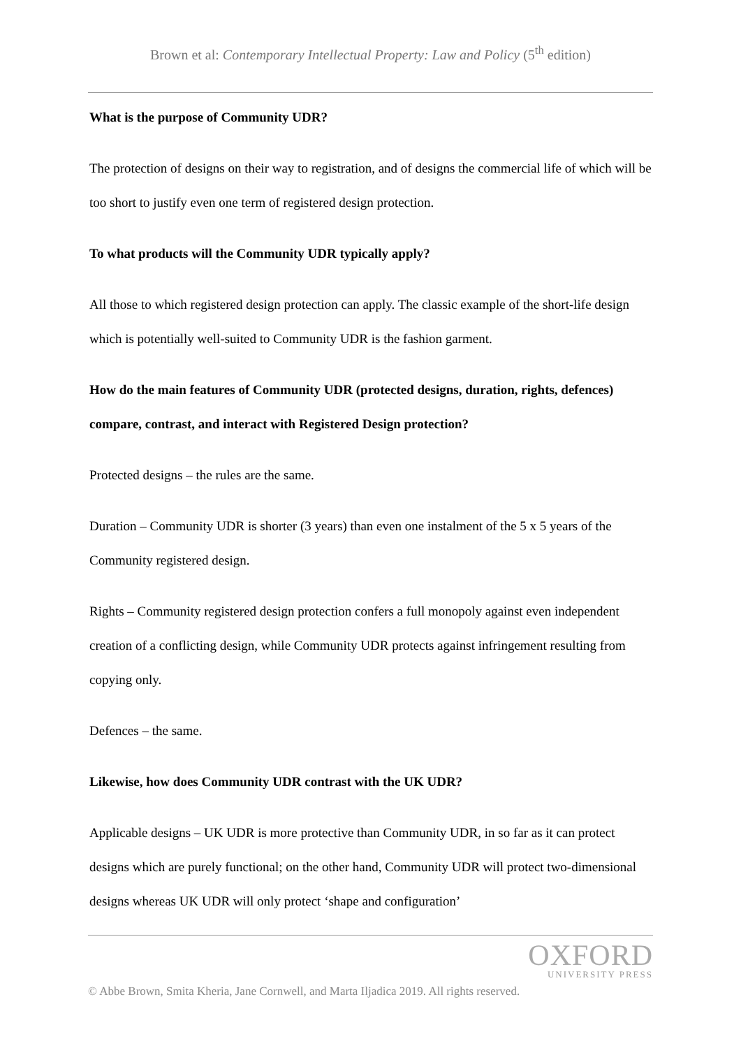Brown et al: Contemporary Intellectual Property: Law and Policy (5<sup>th</sup> edition)
What is the purpose of Community UDR?
The protection of designs on their way to registration, and of designs the commercial life of which will be too short to justify even one term of registered design protection.
To what products will the Community UDR typically apply?
All those to which registered design protection can apply. The classic example of the short-life design which is potentially well-suited to Community UDR is the fashion garment.
How do the main features of Community UDR (protected designs, duration, rights, defences) compare, contrast, and interact with Registered Design protection?
Protected designs – the rules are the same.
Duration – Community UDR is shorter (3 years) than even one instalment of the 5 x 5 years of the Community registered design.
Rights – Community registered design protection confers a full monopoly against even independent creation of a conflicting design, while Community UDR protects against infringement resulting from copying only.
Defences – the same.
Likewise, how does Community UDR contrast with the UK UDR?
Applicable designs – UK UDR is more protective than Community UDR, in so far as it can protect designs which are purely functional; on the other hand, Community UDR will protect two-dimensional designs whereas UK UDR will only protect ‘shape and configuration’
OXFORD
UNIVERSITY PRESS
© Abbe Brown, Smita Kheria, Jane Cornwell, and Marta Iljadica 2019. All rights reserved.